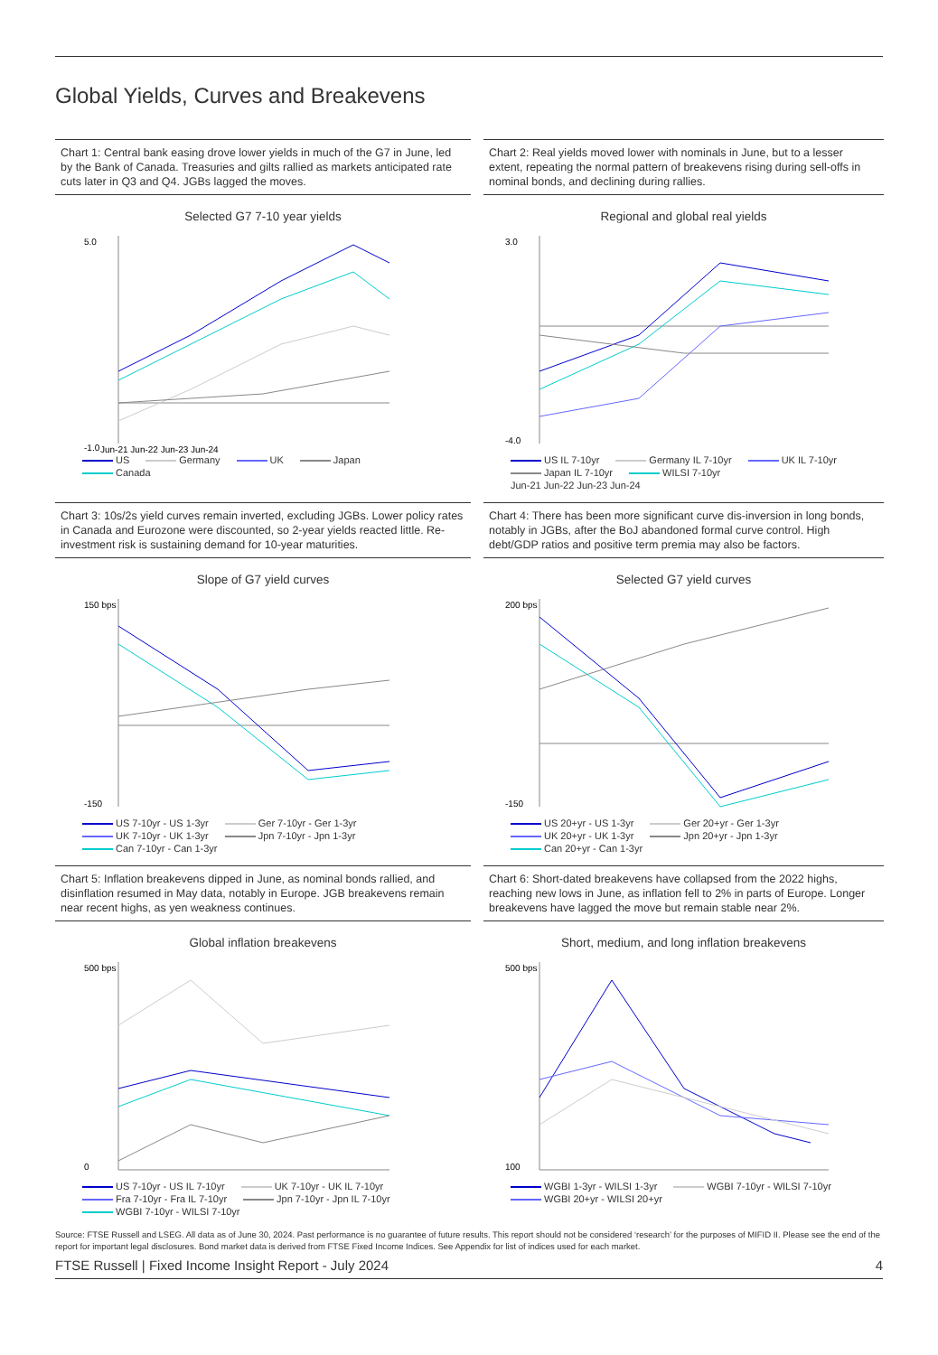Global Yields, Curves and Breakevens
Chart 1: Central bank easing drove lower yields in much of the G7 in June, led by the Bank of Canada. Treasuries and gilts rallied as markets anticipated rate cuts later in Q3 and Q4. JGBs lagged the moves.
Selected G7 7-10 year yields
5.0
-1.0
Jun-21 Jun-22 Jun-23 Jun-24
US Germany UK Japan Canada
Chart 2: Real yields moved lower with nominals in June, but to a lesser extent, repeating the normal pattern of breakevens rising during sell-offs in nominal bonds, and declining during rallies.
Regional and global real yields
3.0
-4.0
US IL 7-10yr Germany IL 7-10yr UK IL 7-10yr Japan IL 7-10yr WILSI 7-10yr
Jun-21 Jun-22 Jun-23 Jun-24
Chart 3: 10s/2s yield curves remain inverted, excluding JGBs. Lower policy rates in Canada and Eurozone were discounted, so 2-year yields reacted little. Re-investment risk is sustaining demand for 10-year maturities.
Slope of G7 yield curves
150 bps
-150
US 7-10yr - US 1-3yr Ger 7-10yr - Ger 1-3yr UK 7-10yr - UK 1-3yr Jpn 7-10yr - Jpn 1-3yr Can 7-10yr - Can 1-3yr
Chart 4: There has been more significant curve dis-inversion in long bonds, notably in JGBs, after the BoJ abandoned formal curve control. High debt/GDP ratios and positive term premia may also be factors.
Selected G7 yield curves
200 bps
-150
US 20+yr - US 1-3yr Ger 20+yr - Ger 1-3yr UK 20+yr - UK 1-3yr Jpn 20+yr - Jpn 1-3yr Can 20+yr - Can 1-3yr
Chart 5: Inflation breakevens dipped in June, as nominal bonds rallied, and disinflation resumed in May data, notably in Europe. JGB breakevens remain near recent highs, as yen weakness continues.
Global inflation breakevens
500 bps
0
US 7-10yr - US IL 7-10yr UK 7-10yr - UK IL 7-10yr Fra 7-10yr - Fra IL 7-10yr Jpn 7-10yr - Jpn IL 7-10yr WGBI 7-10yr - WILSI 7-10yr
Chart 6: Short-dated breakevens have collapsed from the 2022 highs, reaching new lows in June, as inflation fell to 2% in parts of Europe. Longer breakevens have lagged the move but remain stable near 2%.
Short, medium, and long inflation breakevens
500 bps
100
WGBI 1-3yr - WILSI 1-3yr WGBI 7-10yr - WILSI 7-10yr WGBI 20+yr - WILSI 20+yr
Source: FTSE Russell and LSEG. All data as of June 30, 2024. Past performance is no guarantee of future results. This report should not be considered ‘research’ for the purposes of MIFID II. Please see the end of the report for important legal disclosures. Bond market data is derived from FTSE Fixed Income Indices. See Appendix for list of indices used for each market.
FTSE Russell | Fixed Income Insight Report - July 2024 4